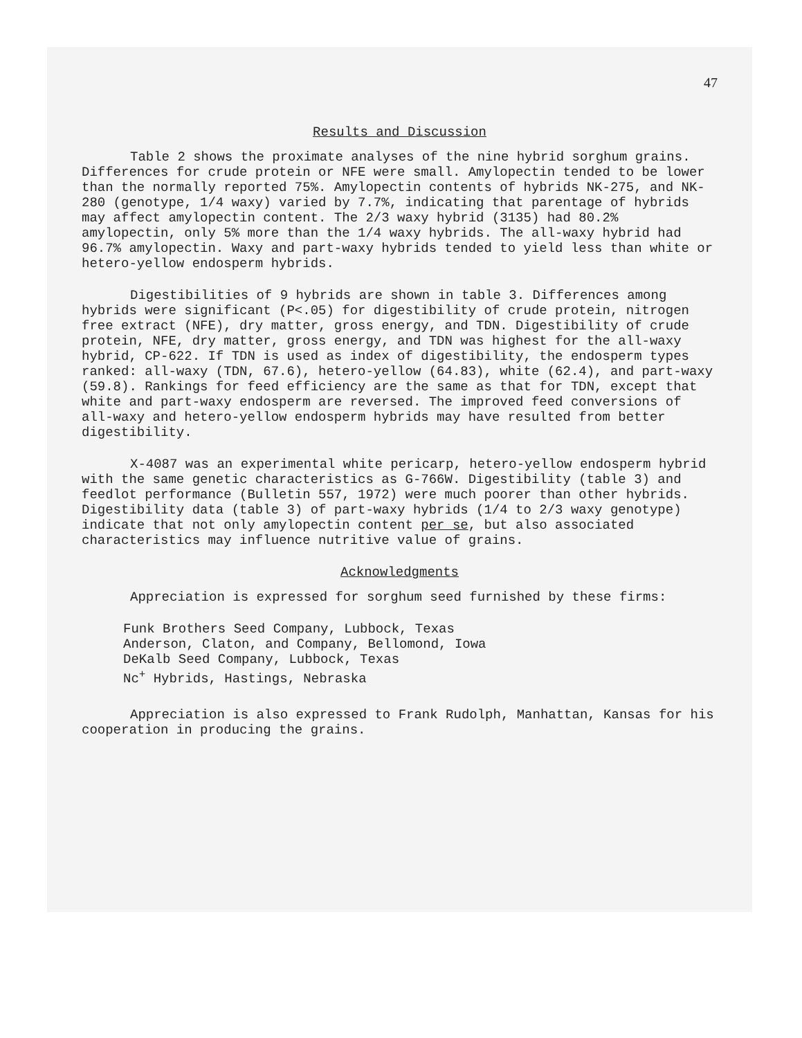47
Results and Discussion
Table 2 shows the proximate analyses of the nine hybrid sorghum grains. Differences for crude protein or NFE were small. Amylopectin tended to be lower than the normally reported 75%. Amylopectin contents of hybrids NK-275, and NK-280 (genotype, 1/4 waxy) varied by 7.7%, indicating that parentage of hybrids may affect amylopectin content. The 2/3 waxy hybrid (3135) had 80.2% amylopectin, only 5% more than the 1/4 waxy hybrids. The all-waxy hybrid had 96.7% amylopectin. Waxy and part-waxy hybrids tended to yield less than white or hetero-yellow endosperm hybrids.
Digestibilities of 9 hybrids are shown in table 3. Differences among hybrids were significant (P<.05) for digestibility of crude protein, nitrogen free extract (NFE), dry matter, gross energy, and TDN. Digestibility of crude protein, NFE, dry matter, gross energy, and TDN was highest for the all-waxy hybrid, CP-622. If TDN is used as index of digestibility, the endosperm types ranked: all-waxy (TDN, 67.6), hetero-yellow (64.83), white (62.4), and part-waxy (59.8). Rankings for feed efficiency are the same as that for TDN, except that white and part-waxy endosperm are reversed. The improved feed conversions of all-waxy and hetero-yellow endosperm hybrids may have resulted from better digestibility.
X-4087 was an experimental white pericarp, hetero-yellow endosperm hybrid with the same genetic characteristics as G-766W. Digestibility (table 3) and feedlot performance (Bulletin 557, 1972) were much poorer than other hybrids. Digestibility data (table 3) of part-waxy hybrids (1/4 to 2/3 waxy genotype) indicate that not only amylopectin content per se, but also associated characteristics may influence nutritive value of grains.
Acknowledgments
Appreciation is expressed for sorghum seed furnished by these firms:
Funk Brothers Seed Company, Lubbock, Texas
Anderson, Claton, and Company, Bellomond, Iowa
DeKalb Seed Company, Lubbock, Texas
Nc<sup>+</sup> Hybrids, Hastings, Nebraska
Appreciation is also expressed to Frank Rudolph, Manhattan, Kansas for his cooperation in producing the grains.